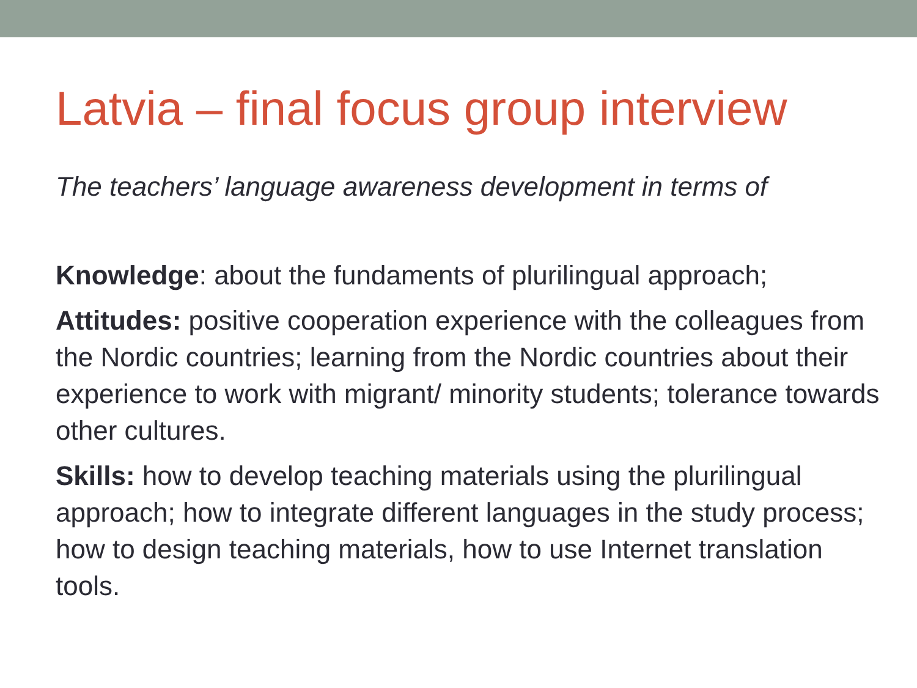Latvia – final focus group interview
The teachers’ language awareness development in terms of
Knowledge: about the fundaments of plurilingual approach;
Attitudes: positive cooperation experience with the colleagues from the Nordic countries; learning from the Nordic countries about their experience to work with migrant/ minority students; tolerance towards other cultures.
Skills: how to develop teaching materials using the plurilingual approach; how to integrate different languages in the study process; how to design teaching materials, how to use Internet translation tools.